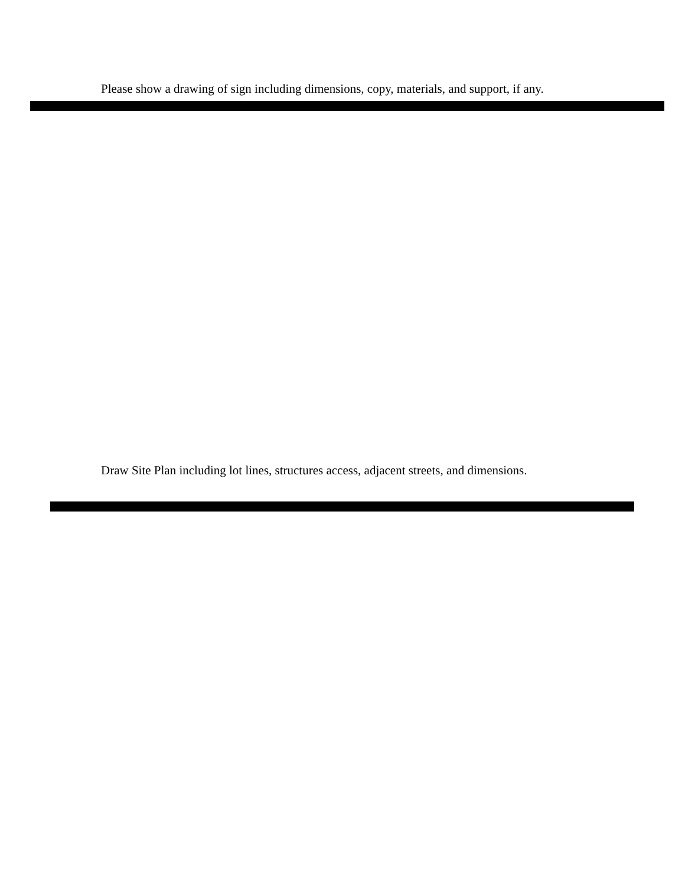Please show a drawing of sign including dimensions, copy, materials, and support, if any.
Draw Site Plan including lot lines, structures access, adjacent streets, and dimensions.